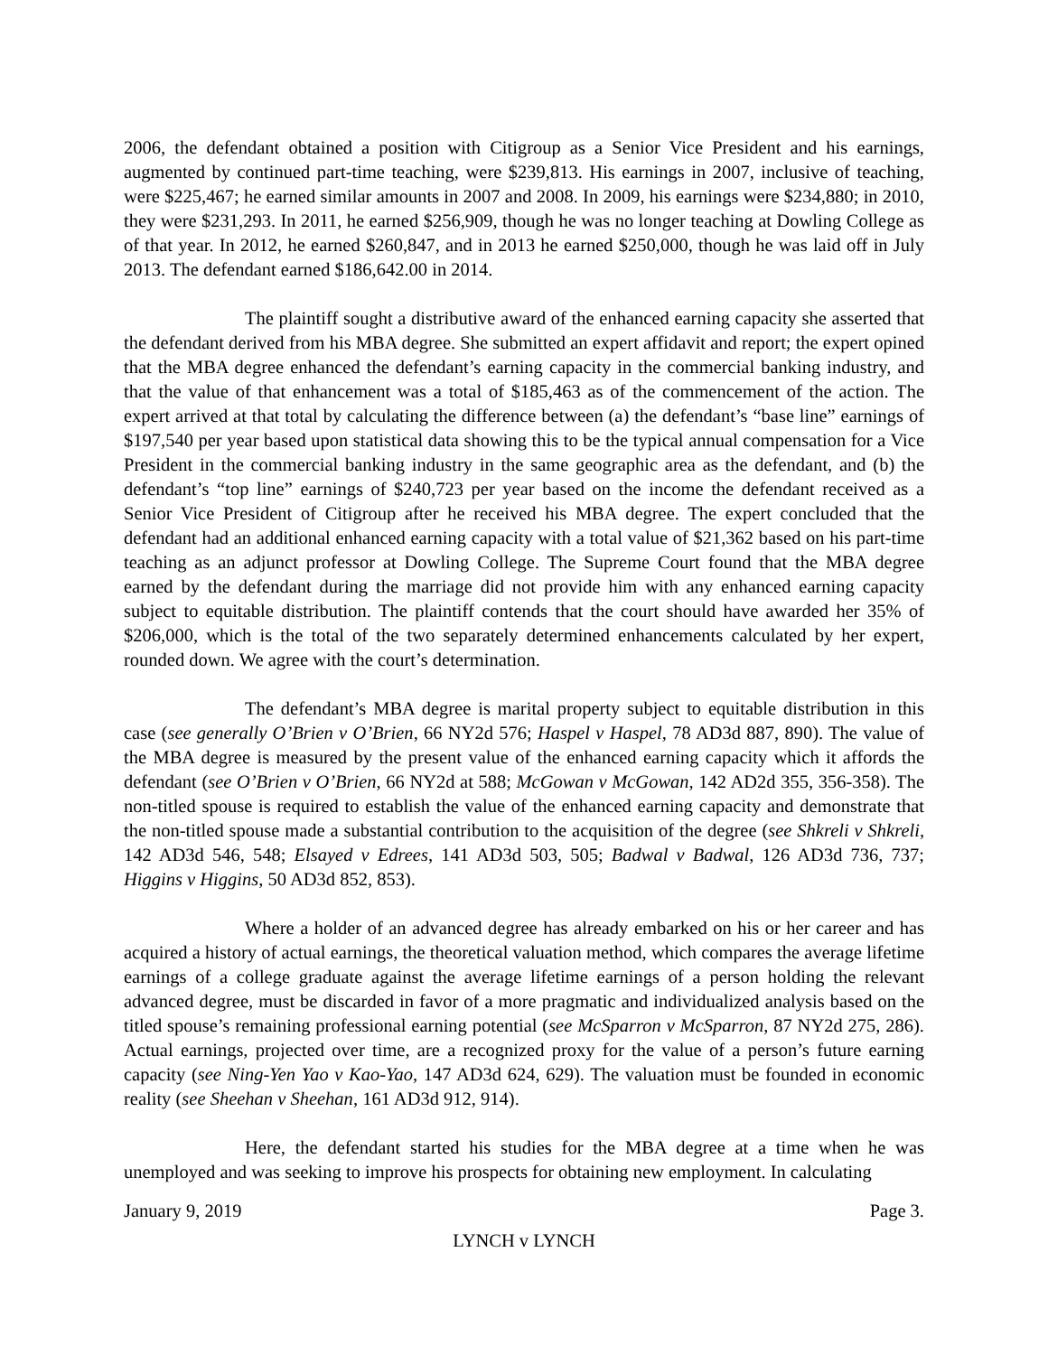2006, the defendant obtained a position with Citigroup as a Senior Vice President and his earnings, augmented by continued part-time teaching, were $239,813. His earnings in 2007, inclusive of teaching, were $225,467; he earned similar amounts in 2007 and 2008. In 2009, his earnings were $234,880; in 2010, they were $231,293. In 2011, he earned $256,909, though he was no longer teaching at Dowling College as of that year. In 2012, he earned $260,847, and in 2013 he earned $250,000, though he was laid off in July 2013. The defendant earned $186,642.00 in 2014.
The plaintiff sought a distributive award of the enhanced earning capacity she asserted that the defendant derived from his MBA degree. She submitted an expert affidavit and report; the expert opined that the MBA degree enhanced the defendant’s earning capacity in the commercial banking industry, and that the value of that enhancement was a total of $185,463 as of the commencement of the action. The expert arrived at that total by calculating the difference between (a) the defendant’s “base line” earnings of $197,540 per year based upon statistical data showing this to be the typical annual compensation for a Vice President in the commercial banking industry in the same geographic area as the defendant, and (b) the defendant’s “top line” earnings of $240,723 per year based on the income the defendant received as a Senior Vice President of Citigroup after he received his MBA degree. The expert concluded that the defendant had an additional enhanced earning capacity with a total value of $21,362 based on his part-time teaching as an adjunct professor at Dowling College. The Supreme Court found that the MBA degree earned by the defendant during the marriage did not provide him with any enhanced earning capacity subject to equitable distribution. The plaintiff contends that the court should have awarded her 35% of $206,000, which is the total of the two separately determined enhancements calculated by her expert, rounded down. We agree with the court’s determination.
The defendant’s MBA degree is marital property subject to equitable distribution in this case (see generally O’Brien v O’Brien, 66 NY2d 576; Haspel v Haspel, 78 AD3d 887, 890). The value of the MBA degree is measured by the present value of the enhanced earning capacity which it affords the defendant (see O’Brien v O’Brien, 66 NY2d at 588; McGowan v McGowan, 142 AD2d 355, 356-358). The non-titled spouse is required to establish the value of the enhanced earning capacity and demonstrate that the non-titled spouse made a substantial contribution to the acquisition of the degree (see Shkreli v Shkreli, 142 AD3d 546, 548; Elsayed v Edrees, 141 AD3d 503, 505; Badwal v Badwal, 126 AD3d 736, 737; Higgins v Higgins, 50 AD3d 852, 853).
Where a holder of an advanced degree has already embarked on his or her career and has acquired a history of actual earnings, the theoretical valuation method, which compares the average lifetime earnings of a college graduate against the average lifetime earnings of a person holding the relevant advanced degree, must be discarded in favor of a more pragmatic and individualized analysis based on the titled spouse’s remaining professional earning potential (see McSparron v McSparron, 87 NY2d 275, 286). Actual earnings, projected over time, are a recognized proxy for the value of a person’s future earning capacity (see Ning-Yen Yao v Kao-Yao, 147 AD3d 624, 629). The valuation must be founded in economic reality (see Sheehan v Sheehan, 161 AD3d 912, 914).
Here, the defendant started his studies for the MBA degree at a time when he was unemployed and was seeking to improve his prospects for obtaining new employment. In calculating
January 9, 2019 Page 3.
LYNCH v LYNCH